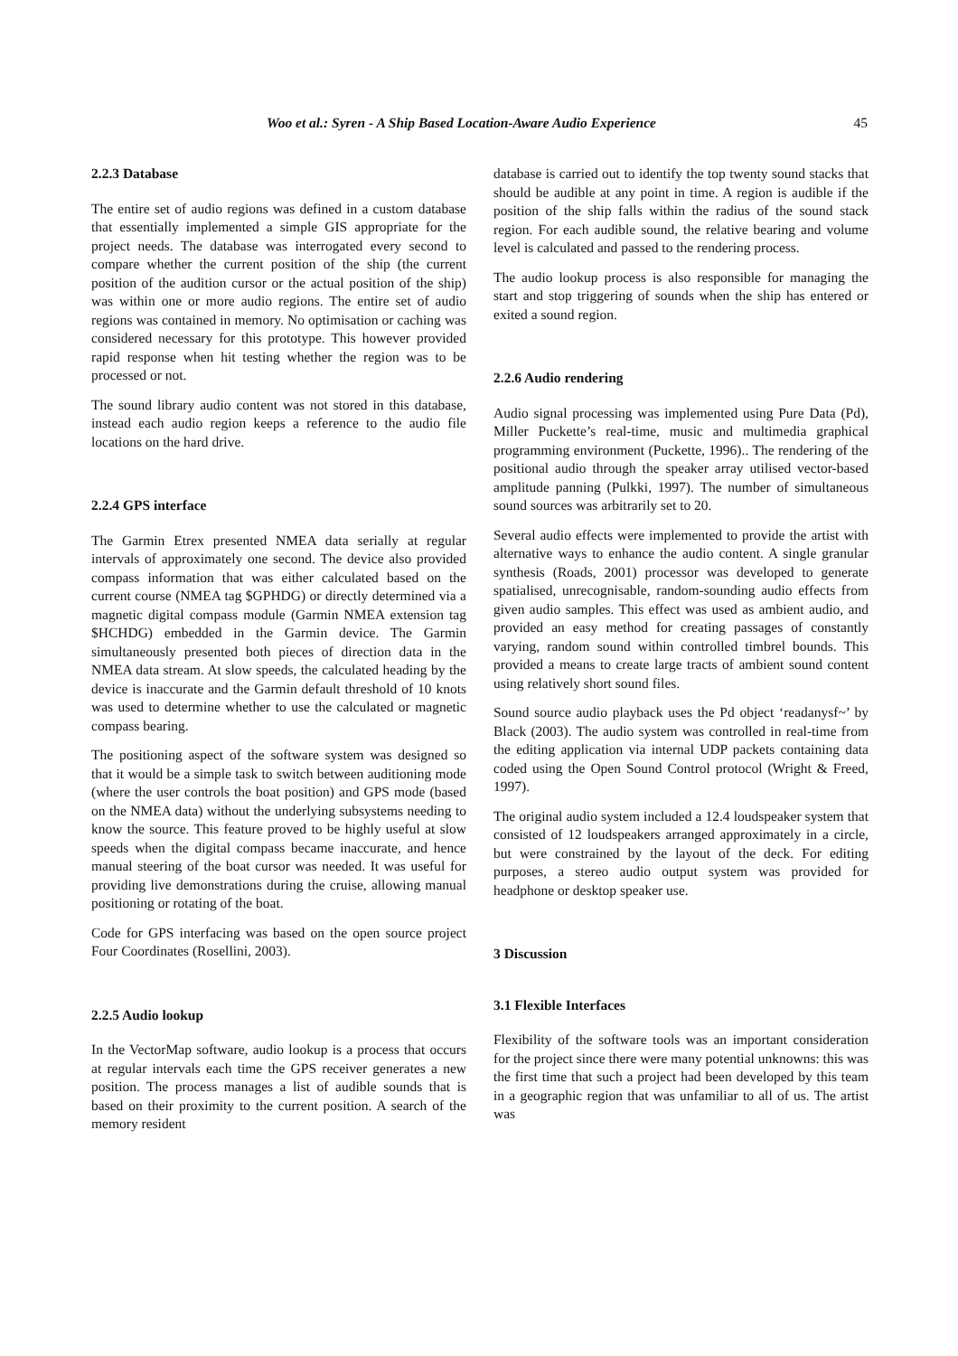Woo et al.: Syren - A Ship Based Location-Aware Audio Experience 45
2.2.3 Database
The entire set of audio regions was defined in a custom database that essentially implemented a simple GIS appropriate for the project needs. The database was interrogated every second to compare whether the current position of the ship (the current position of the audition cursor or the actual position of the ship) was within one or more audio regions. The entire set of audio regions was contained in memory. No optimisation or caching was considered necessary for this prototype. This however provided rapid response when hit testing whether the region was to be processed or not.
The sound library audio content was not stored in this database, instead each audio region keeps a reference to the audio file locations on the hard drive.
2.2.4 GPS interface
The Garmin Etrex presented NMEA data serially at regular intervals of approximately one second. The device also provided compass information that was either calculated based on the current course (NMEA tag $GPHDG) or directly determined via a magnetic digital compass module (Garmin NMEA extension tag $HCHDG) embedded in the Garmin device. The Garmin simultaneously presented both pieces of direction data in the NMEA data stream. At slow speeds, the calculated heading by the device is inaccurate and the Garmin default threshold of 10 knots was used to determine whether to use the calculated or magnetic compass bearing.
The positioning aspect of the software system was designed so that it would be a simple task to switch between auditioning mode (where the user controls the boat position) and GPS mode (based on the NMEA data) without the underlying subsystems needing to know the source. This feature proved to be highly useful at slow speeds when the digital compass became inaccurate, and hence manual steering of the boat cursor was needed. It was useful for providing live demonstrations during the cruise, allowing manual positioning or rotating of the boat.
Code for GPS interfacing was based on the open source project Four Coordinates (Rosellini, 2003).
2.2.5 Audio lookup
In the VectorMap software, audio lookup is a process that occurs at regular intervals each time the GPS receiver generates a new position. The process manages a list of audible sounds that is based on their proximity to the current position. A search of the memory resident
database is carried out to identify the top twenty sound stacks that should be audible at any point in time. A region is audible if the position of the ship falls within the radius of the sound stack region. For each audible sound, the relative bearing and volume level is calculated and passed to the rendering process.
The audio lookup process is also responsible for managing the start and stop triggering of sounds when the ship has entered or exited a sound region.
2.2.6 Audio rendering
Audio signal processing was implemented using Pure Data (Pd), Miller Puckette’s real-time, music and multimedia graphical programming environment (Puckette, 1996).. The rendering of the positional audio through the speaker array utilised vector-based amplitude panning (Pulkki, 1997). The number of simultaneous sound sources was arbitrarily set to 20.
Several audio effects were implemented to provide the artist with alternative ways to enhance the audio content. A single granular synthesis (Roads, 2001) processor was developed to generate spatialised, unrecognisable, random-sounding audio effects from given audio samples. This effect was used as ambient audio, and provided an easy method for creating passages of constantly varying, random sound within controlled timbrel bounds. This provided a means to create large tracts of ambient sound content using relatively short sound files.
Sound source audio playback uses the Pd object ‘readanysf~’ by Black (2003). The audio system was controlled in real-time from the editing application via internal UDP packets containing data coded using the Open Sound Control protocol (Wright & Freed, 1997).
The original audio system included a 12.4 loudspeaker system that consisted of 12 loudspeakers arranged approximately in a circle, but were constrained by the layout of the deck. For editing purposes, a stereo audio output system was provided for headphone or desktop speaker use.
3 Discussion
3.1 Flexible Interfaces
Flexibility of the software tools was an important consideration for the project since there were many potential unknowns: this was the first time that such a project had been developed by this team in a geographic region that was unfamiliar to all of us. The artist was